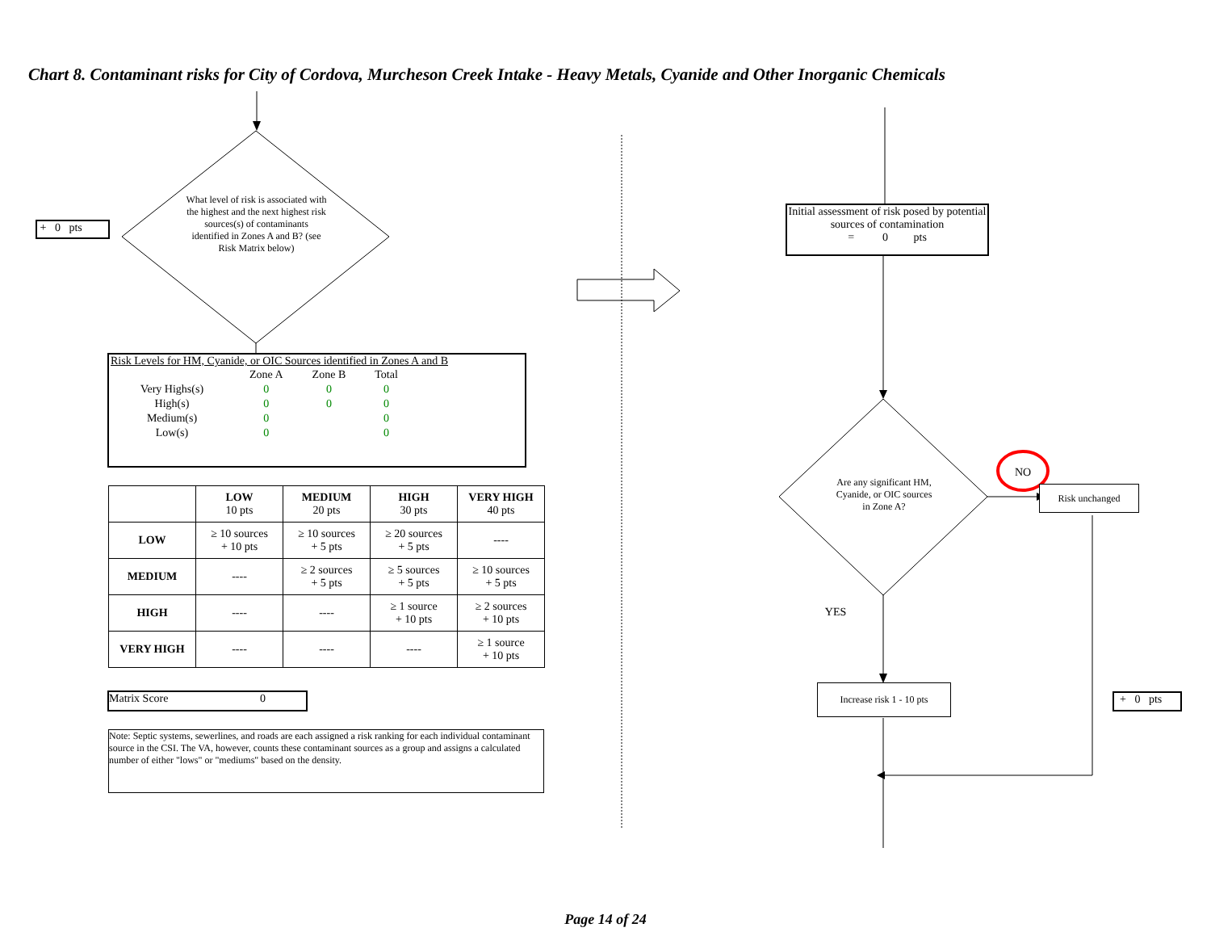Chart 8. Contaminant risks for City of Cordova, Murcheson Creek Intake - Heavy Metals, Cyanide and Other Inorganic Chemicals
+ 0 pts
What level of risk is associated with the highest and the next highest risk sources(s) of contaminants identified in Zones A and B? (see Risk Matrix below)
Risk Levels for HM, Cyanide, or OIC Sources identified in Zones A and B
| | Zone A | Zone B | Total |
| Very Highs(s) | 0 | 0 | 0 |
| High(s) | 0 | 0 | 0 |
| Medium(s) | 0 | | 0 |
| Low(s) | 0 | | 0 |
| | LOW 10 pts | MEDIUM 20 pts | HIGH 30 pts | VERY HIGH 40 pts |
| --- | --- | --- | --- | --- |
| LOW | ≥ 10 sources + 10 pts | ≥ 10 sources + 5 pts | ≥ 20 sources + 5 pts | ---- |
| MEDIUM | ---- | ≥ 2 sources + 5 pts | ≥ 5 sources + 5 pts | ≥ 10 sources + 5 pts |
| HIGH | ---- | ---- | ≥ 1 source + 10 pts | ≥ 2 sources + 10 pts |
| VERY HIGH | ---- | ---- | ---- | ≥ 1 source + 10 pts |
Matrix Score 0
Note: Septic systems, sewerlines, and roads are each assigned a risk ranking for each individual contaminant source in the CSI. The VA, however, counts these contaminant sources as a group and assigns a calculated number of either "lows" or "mediums" based on the density.
Initial assessment of risk posed by potential sources of contamination
= 0 pts
Are any significant HM, Cyanide, or OIC sources in Zone A?
NO
Risk unchanged
YES
Increase risk 1 - 10 pts
+ 0 pts
Page 14 of 24